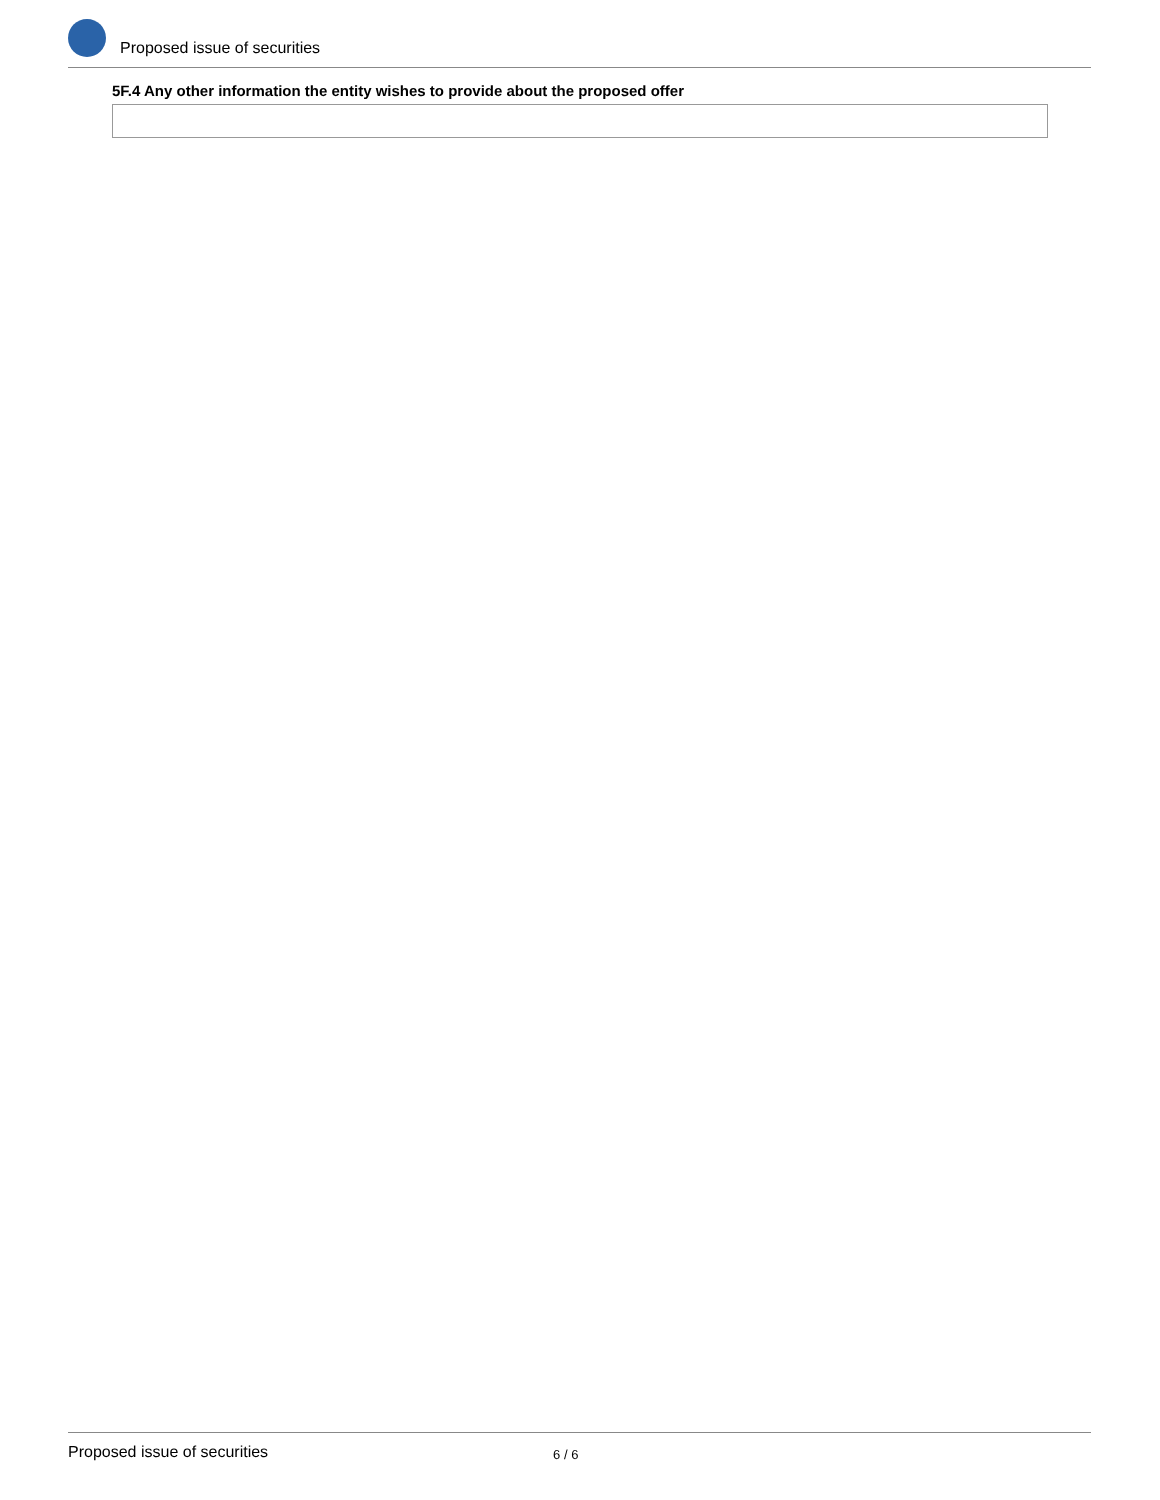Proposed issue of securities
5F.4 Any other information the entity wishes to provide about the proposed offer
Proposed issue of securities 6 / 6